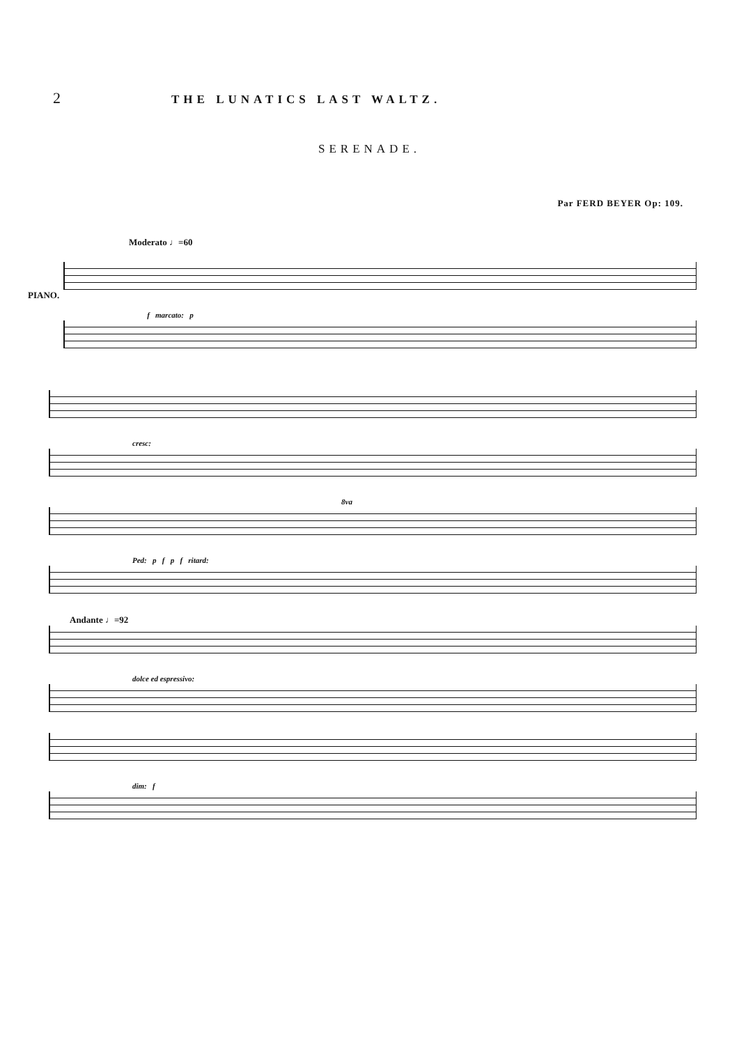2
THE LUNATICS LAST WALTZ.
SERENADE.
Par FERD BEYER Op: 109.
Moderato ♩=60
PIANO.
f marcato: p
cresc:
8va
Ped: p f p f ritard:
Andante ♩=92
dolce ed espressivo:
dim: f